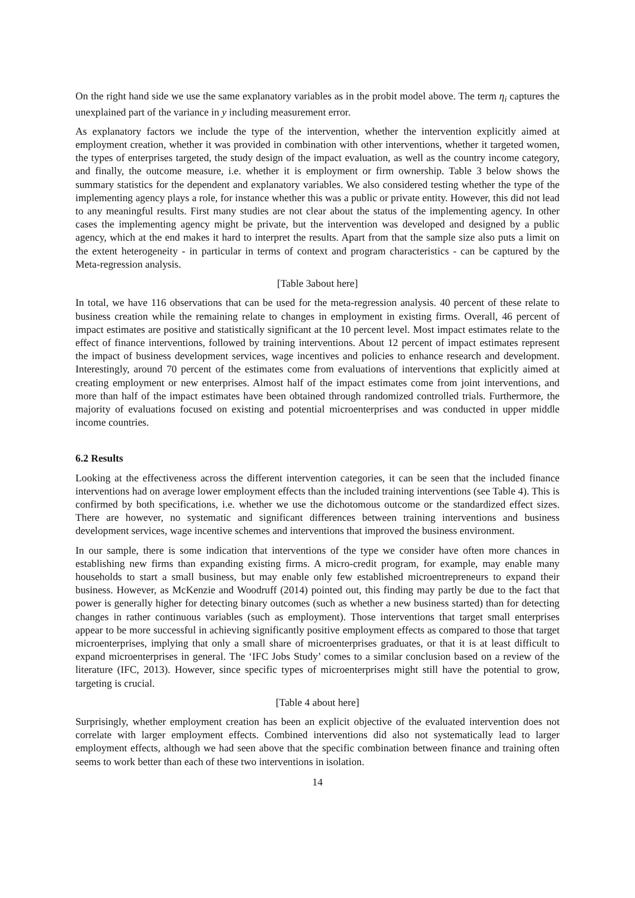On the right hand side we use the same explanatory variables as in the probit model above. The term η<sub>i</sub> captures the unexplained part of the variance in y including measurement error.
As explanatory factors we include the type of the intervention, whether the intervention explicitly aimed at employment creation, whether it was provided in combination with other interventions, whether it targeted women, the types of enterprises targeted, the study design of the impact evaluation, as well as the country income category, and finally, the outcome measure, i.e. whether it is employment or firm ownership. Table 3 below shows the summary statistics for the dependent and explanatory variables. We also considered testing whether the type of the implementing agency plays a role, for instance whether this was a public or private entity. However, this did not lead to any meaningful results. First many studies are not clear about the status of the implementing agency. In other cases the implementing agency might be private, but the intervention was developed and designed by a public agency, which at the end makes it hard to interpret the results. Apart from that the sample size also puts a limit on the extent heterogeneity - in particular in terms of context and program characteristics - can be captured by the Meta-regression analysis.
[Table 3about here]
In total, we have 116 observations that can be used for the meta-regression analysis. 40 percent of these relate to business creation while the remaining relate to changes in employment in existing firms. Overall, 46 percent of impact estimates are positive and statistically significant at the 10 percent level. Most impact estimates relate to the effect of finance interventions, followed by training interventions. About 12 percent of impact estimates represent the impact of business development services, wage incentives and policies to enhance research and development. Interestingly, around 70 percent of the estimates come from evaluations of interventions that explicitly aimed at creating employment or new enterprises. Almost half of the impact estimates come from joint interventions, and more than half of the impact estimates have been obtained through randomized controlled trials. Furthermore, the majority of evaluations focused on existing and potential microenterprises and was conducted in upper middle income countries.
6.2 Results
Looking at the effectiveness across the different intervention categories, it can be seen that the included finance interventions had on average lower employment effects than the included training interventions (see Table 4). This is confirmed by both specifications, i.e. whether we use the dichotomous outcome or the standardized effect sizes. There are however, no systematic and significant differences between training interventions and business development services, wage incentive schemes and interventions that improved the business environment.
In our sample, there is some indication that interventions of the type we consider have often more chances in establishing new firms than expanding existing firms. A micro-credit program, for example, may enable many households to start a small business, but may enable only few established microentrepreneurs to expand their business. However, as McKenzie and Woodruff (2014) pointed out, this finding may partly be due to the fact that power is generally higher for detecting binary outcomes (such as whether a new business started) than for detecting changes in rather continuous variables (such as employment). Those interventions that target small enterprises appear to be more successful in achieving significantly positive employment effects as compared to those that target microenterprises, implying that only a small share of microenterprises graduates, or that it is at least difficult to expand microenterprises in general. The ‘IFC Jobs Study’ comes to a similar conclusion based on a review of the literature (IFC, 2013). However, since specific types of microenterprises might still have the potential to grow, targeting is crucial.
[Table 4 about here]
Surprisingly, whether employment creation has been an explicit objective of the evaluated intervention does not correlate with larger employment effects. Combined interventions did also not systematically lead to larger employment effects, although we had seen above that the specific combination between finance and training often seems to work better than each of these two interventions in isolation.
14